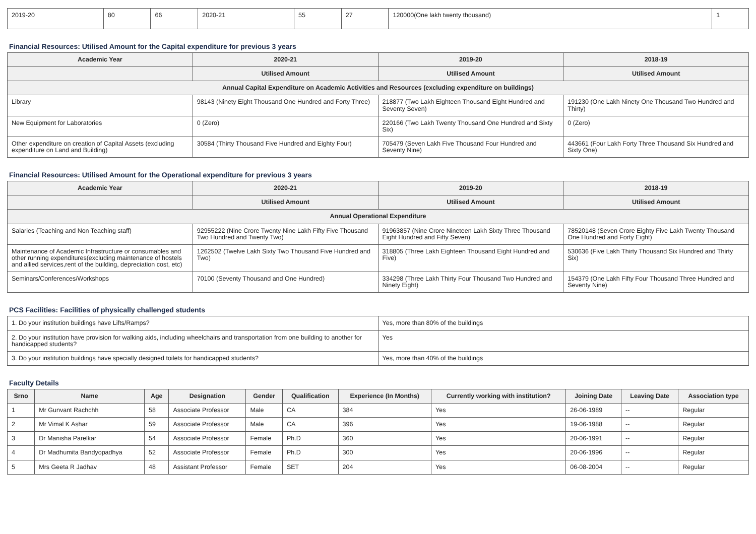| 2019-20 | 80 | 66 | 2020-21 | 55 | 27 | 120000(One lakh twenty thousand) | 1 |
Financial Resources: Utilised Amount for the Capital expenditure for previous 3 years
| Academic Year | 2020-21 | 2019-20 | 2018-19 |
| --- | --- | --- | --- |
| | Utilised Amount | Utilised Amount | Utilised Amount |
| Annual Capital Expenditure on Academic Activities and Resources (excluding expenditure on buildings) | | | |
| Library | 98143 (Ninety Eight Thousand One Hundred and Forty Three) | 218877 (Two Lakh Eighteen Thousand Eight Hundred and Seventy Seven) | 191230 (One Lakh Ninety One Thousand Two Hundred and Thirty) |
| New Equipment for Laboratories | 0 (Zero) | 220166 (Two Lakh Twenty Thousand One Hundred and Sixty Six) | 0 (Zero) |
| Other expenditure on creation of Capital Assets (excluding expenditure on Land and Building) | 30584 (Thirty Thousand Five Hundred and Eighty Four) | 705479 (Seven Lakh Five Thousand Four Hundred and Seventy Nine) | 443661 (Four Lakh Forty Three Thousand Six Hundred and Sixty One) |
Financial Resources: Utilised Amount for the Operational expenditure for previous 3 years
| Academic Year | 2020-21 | 2019-20 | 2018-19 |
| --- | --- | --- | --- |
| | Utilised Amount | Utilised Amount | Utilised Amount |
| Annual Operational Expenditure | | | |
| Salaries (Teaching and Non Teaching staff) | 92955222 (Nine Crore Twenty Nine Lakh Fifty Five Thousand Two Hundred and Twenty Two) | 91963857 (Nine Crore Nineteen Lakh Sixty Three Thousand Eight Hundred and Fifty Seven) | 78520148 (Seven Crore Eighty Five Lakh Twenty Thousand One Hundred and Forty Eight) |
| Maintenance of Academic Infrastructure or consumables and other running expenditures(excluding maintenance of hostels and allied services,rent of the building, depreciation cost, etc) | 1262502 (Twelve Lakh Sixty Two Thousand Five Hundred and Two) | 318805 (Three Lakh Eighteen Thousand Eight Hundred and Five) | 530636 (Five Lakh Thirty Thousand Six Hundred and Thirty Six) |
| Seminars/Conferences/Workshops | 70100 (Seventy Thousand and One Hundred) | 334298 (Three Lakh Thirty Four Thousand Two Hundred and Ninety Eight) | 154379 (One Lakh Fifty Four Thousand Three Hundred and Seventy Nine) |
PCS Facilities: Facilities of physically challenged students
| 1. Do your institution buildings have Lifts/Ramps? | Yes, more than 80% of the buildings |
| 2. Do your institution have provision for walking aids, including wheelchairs and transportation from one building to another for handicapped students? | Yes |
| 3. Do your institution buildings have specially designed toilets for handicapped students? | Yes, more than 40% of the buildings |
Faculty Details
| Srno | Name | Age | Designation | Gender | Qualification | Experience (In Months) | Currently working with institution? | Joining Date | Leaving Date | Association type |
| --- | --- | --- | --- | --- | --- | --- | --- | --- | --- | --- |
| 1 | Mr Gunvant Rachchh | 58 | Associate Professor | Male | CA | 384 | Yes | 26-06-1989 | -- | Regular |
| 2 | Mr Vimal K Ashar | 59 | Associate Professor | Male | CA | 396 | Yes | 19-06-1988 | -- | Regular |
| 3 | Dr Manisha Parelkar | 54 | Associate Professor | Female | Ph.D | 360 | Yes | 20-06-1991 | -- | Regular |
| 4 | Dr Madhumita Bandyopadhya | 52 | Associate Professor | Female | Ph.D | 300 | Yes | 20-06-1996 | -- | Regular |
| 5 | Mrs Geeta R Jadhav | 48 | Assistant Professor | Female | SET | 204 | Yes | 06-08-2004 | -- | Regular |